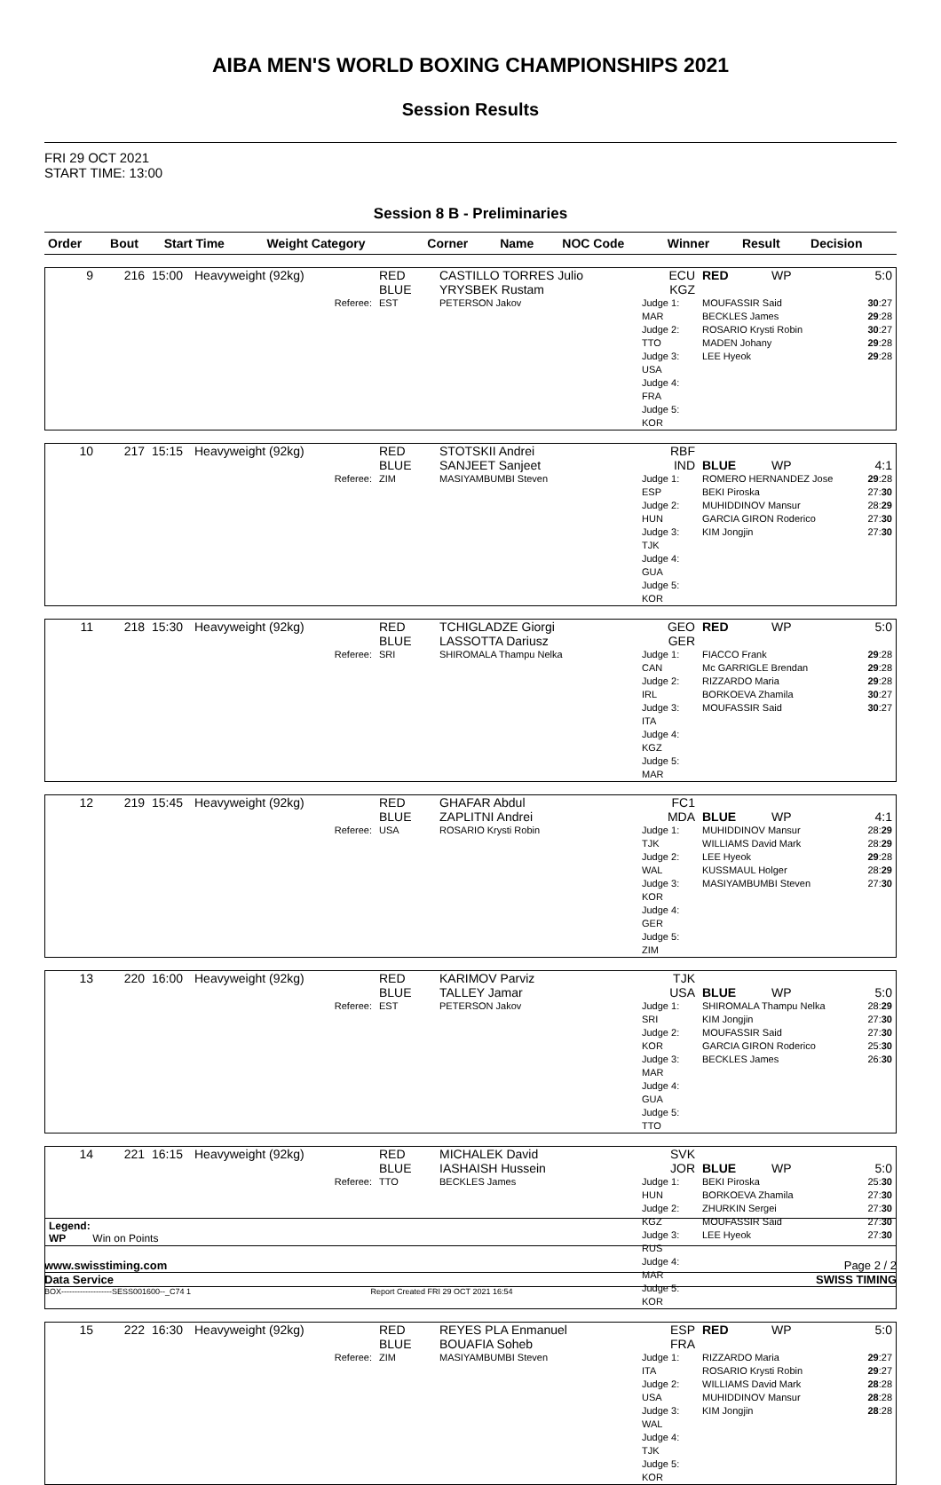AIBA MEN'S WORLD BOXING CHAMPIONSHIPS 2021
Session Results
FRI 29 OCT 2021
START TIME: 13:00
Session 8 B - Preliminaries
| Order | Bout | Start Time | Weight Category | Corner | Name | NOC Code | Winner | Result | Decision |
| --- | --- | --- | --- | --- | --- | --- | --- | --- | --- |
| 9 | 216 | 15:00 | Heavyweight (92kg) | RED BLUE | CASTILLO TORRES Julio YRYSBEK Rustam | ECU KGZ | RED | WP | 5:0 |
| | | | Referee: | EST | PETERSON Jakov | Judge 1: MAR Judge 2: TTO Judge 3: USA Judge 4: FRA Judge 5: KOR | MOUFASSIR Said BECKLES James ROSARIO Krysti Robin MADEN Johany LEE Hyeok | | 30 :27 29 :28 30 :27 29 :28 29 :28 |
| 10 | 217 | 15:15 | Heavyweight (92kg) | RED BLUE | STOTSKII Andrei SANJEET Sanjeet | RBF IND | BLUE | WP | 4:1 |
| | | | Referee: | ZIM | MASIYAMBUMBI Steven | Judge 1: ESP Judge 2: HUN Judge 3: TJK Judge 4: GUA Judge 5: KOR | ROMERO HERNANDEZ Jose BEKI Piroska MUHIDDINOV Mansur GARCIA GIRON Roderico KIM Jongjin | | 29 :28 27: 30 28: 29 27: 30 27: 30 |
| 11 | 218 | 15:30 | Heavyweight (92kg) | RED BLUE | TCHIGLADZE Giorgi LASSOTTA Dariusz | GEO GER | RED | WP | 5:0 |
| | | | Referee: | SRI | SHIROMALA Thampu Nelka | Judge 1: CAN Judge 2: IRL Judge 3: ITA Judge 4: KGZ Judge 5: MAR | FIACCO Frank Mc GARRIGLE Brendan RIZZARDO Maria BORKOEVA Zhamila MOUFASSIR Said | | 29 :28 29 :28 29 :28 30 :27 30 :27 |
| 12 | 219 | 15:45 | Heavyweight (92kg) | RED BLUE | GHAFAR Abdul ZAPLITNI Andrei | FC1 MDA | BLUE | WP | 4:1 |
| | | | Referee: | USA | ROSARIO Krysti Robin | Judge 1: TJK Judge 2: WAL Judge 3: KOR Judge 4: GER Judge 5: ZIM | MUHIDDINOV Mansur WILLIAMS David Mark LEE Hyeok KUSSMAUL Holger MASIYAMBUMBI Steven | | 28: 29 28: 29 29 :28 28: 29 27: 30 |
| 13 | 220 | 16:00 | Heavyweight (92kg) | RED BLUE | KARIMOV Parviz TALLEY Jamar | TJK USA | BLUE | WP | 5:0 |
| | | | Referee: | EST | PETERSON Jakov | Judge 1: SRI Judge 2: KOR Judge 3: MAR Judge 4: GUA Judge 5: TTO | SHIROMALA Thampu Nelka KIM Jongjin MOUFASSIR Said GARCIA GIRON Roderico BECKLES James | | 28: 29 27: 30 27: 30 25: 30 26: 30 |
| 14 | 221 | 16:15 | Heavyweight (92kg) | RED BLUE | MICHALEK David IASHAISH Hussein | SVK JOR | BLUE | WP | 5:0 |
| | | | Referee: | TTO | BECKLES James | Judge 1: HUN Judge 2: KGZ Judge 3: RUS Judge 4: MAR Judge 5: KOR | BEKI Piroska BORKOEVA Zhamila ZHURKIN Sergei MOUFASSIR Said LEE Hyeok | | 25: 30 27: 30 27: 30 27: 30 27: 30 |
| 15 | 222 | 16:30 | Heavyweight (92kg) | RED BLUE | REYES PLA Enmanuel BOUAFIA Soheb | ESP FRA | RED | WP | 5:0 |
| | | | Referee: | ZIM | MASIYAMBUMBI Steven | Judge 1: ITA Judge 2: USA Judge 3: WAL Judge 4: TJK Judge 5: KOR | RIZZARDO Maria ROSARIO Krysti Robin WILLIAMS David Mark MUHIDDINOV Mansur KIM Jongjin | | 29 :27 29 :27 28 :28 28 :28 28 :28 |
Legend:
WP Win on Points
www.swisstiming.com Page 2 / 2
Data Service SWISS TIMING
BOX-------------------SESS001600--_C74 1 Report Created FRI 29 OCT 2021 16:54